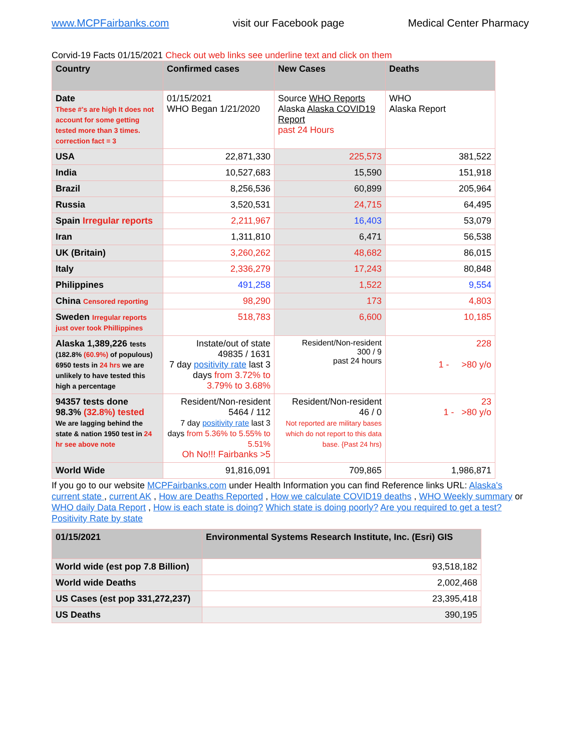www.MCPFairbanks.com visit our Facebook page Medical Center Pharmacy
Corvid-19 Facts 01/15/2021 Check out web links see underline text and click on them
| Country | Confirmed cases | New Cases | Deaths |
| --- | --- | --- | --- |
| Date These #'s are high It does not account for some getting tested more than 3 times. correction fact = 3 | 01/15/2021 WHO Began 1/21/2020 | Source WHO Reports Alaska Alaska COVID19 Report past 24 Hours | WHO Alaska Report |
| USA | 22,871,330 | 225,573 | 381,522 |
| India | 10,527,683 | 15,590 | 151,918 |
| Brazil | 8,256,536 | 60,899 | 205,964 |
| Russia | 3,520,531 | 24,715 | 64,495 |
| Spain Irregular reports | 2,211,967 | 16,403 | 53,079 |
| Iran | 1,311,810 | 6,471 | 56,538 |
| UK (Britain) | 3,260,262 | 48,682 | 86,015 |
| Italy | 2,336,279 | 17,243 | 80,848 |
| Philippines | 491,258 | 1,522 | 9,554 |
| China Censored reporting | 98,290 | 173 | 4,803 |
| Sweden Irregular reports just over took Phillippines | 518,783 | 6,600 | 10,185 |
| Alaska 1,389,226 tests (182.8% (60.9%) of populous) 6950 tests in 24 hrs we are unlikely to have tested this high a percentage | Instate/out of state 49835 / 1631 7 day positivity rate last 3 days from 3.72% to 3.79% to 3.68% | Resident/Non-resident 300 / 9 past 24 hours | 228 1 - >80 y/o |
| 94357 tests done 98.3% (32.8%) tested We are lagging behind the state & nation 1950 test in 24 hr see above note | Resident/Non-resident 5464 / 112 7 day positivity rate last 3 days from 5.36% to 5.55% to 5.51% Oh No!!! Fairbanks >5 | Resident/Non-resident 46 / 0 Not reported are military bases which do not report to this data base. {Past 24 hrs) | 23 1 - >80 y/o |
| World Wide | 91,816,091 | 709,865 | 1,986,871 |
If you go to our website MCPFairbanks.com under Health Information you can find Reference links URL: Alaska's current state , current AK , How are Deaths Reported , How we calculate COVID19 deaths , WHO Weekly summary or WHO daily Data Report , How is each state is doing? Which state is doing poorly? Are you required to get a test? Positivity Rate by state
| 01/15/2021 | Environmental Systems Research Institute, Inc. (Esri) GIS |
| --- | --- |
| World wide (est pop 7.8 Billion) | 93,518,182 |
| World wide Deaths | 2,002,468 |
| US Cases (est pop 331,272,237) | 23,395,418 |
| US Deaths | 390,195 |